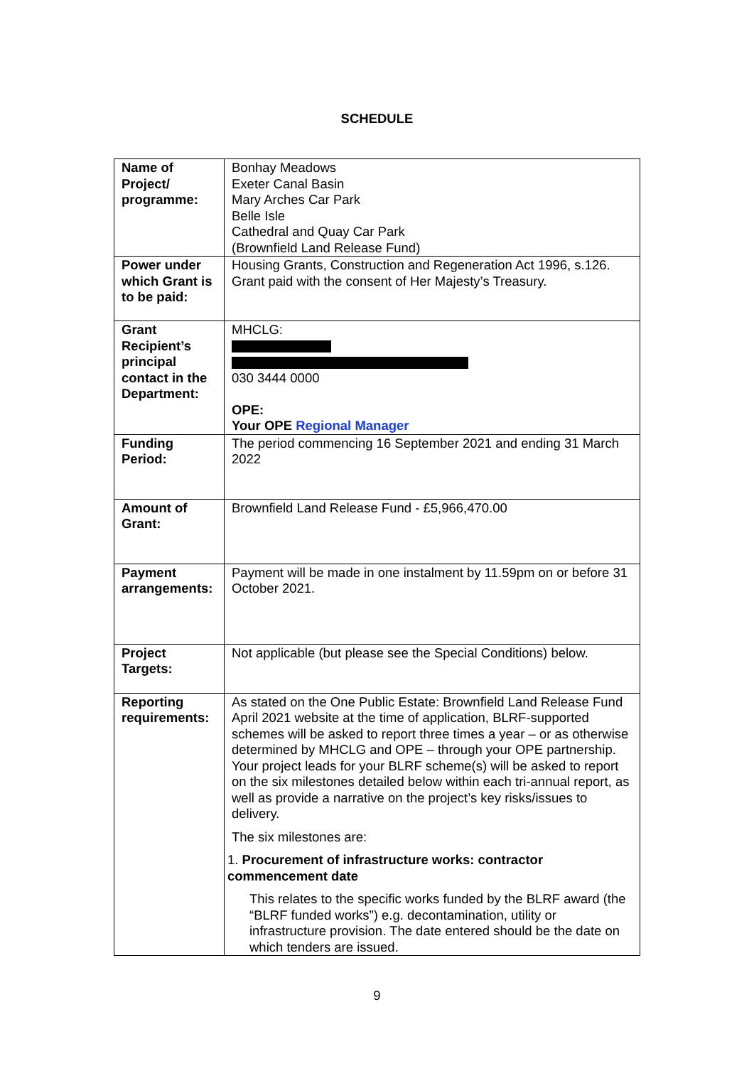SCHEDULE
| Name of Project/ programme: | Bonhay Meadows Exeter Canal Basin Mary Arches Car Park Belle Isle Cathedral and Quay Car Park (Brownfield Land Release Fund) |
| Power under which Grant is to be paid: | Housing Grants, Construction and Regeneration Act 1996, s.126. Grant paid with the consent of Her Majesty’s Treasury. |
| Grant Recipient’s principal contact in the Department: | MHCLG: 030 3444 0000 OPE: Your OPE Regional Manager |
| Funding Period: | The period commencing 16 September 2021 and ending 31 March 2022 |
| Amount of Grant: | Brownfield Land Release Fund - £5,966,470.00 |
| Payment arrangements: | Payment will be made in one instalment by 11.59pm on or before 31 October 2021. |
| Project Targets: | Not applicable (but please see the Special Conditions) below. |
| Reporting requirements: | As stated on the One Public Estate: Brownfield Land Release Fund April 2021 website at the time of application, BLRF-supported schemes will be asked to report three times a year – or as otherwise determined by MHCLG and OPE – through your OPE partnership. Your project leads for your BLRF scheme(s) will be asked to report on the six milestones detailed below within each tri-annual report, as well as provide a narrative on the project’s key risks/issues to delivery. The six milestones are: 1. Procurement of infrastructure works: contractor commencement date This relates to the specific works funded by the BLRF award (the “BLRF funded works”) e.g. decontamination, utility or infrastructure provision. The date entered should be the date on which tenders are issued. |
9